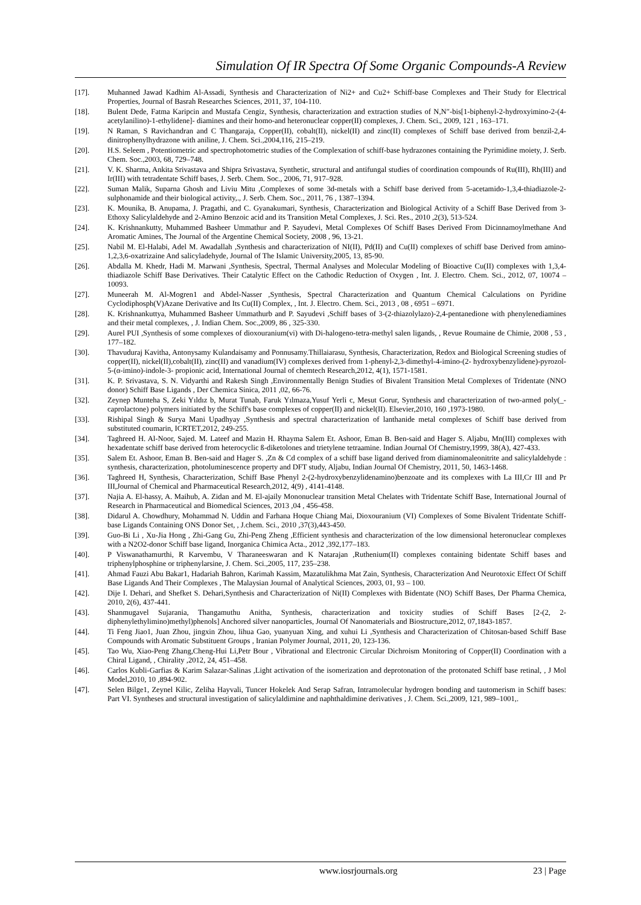Simulation Of IR Spectra Of Some Organic Compounds-A Review
[17]. Muhanned Jawad Kadhim Al-Assadi, Synthesis and Characterization of Ni2+ and Cu2+ Schiff-base Complexes and Their Study for Electrical Properties, Journal of Basrah Researches Sciences, 2011, 37, 104-110.
[18]. Bulent Dede, Fatma Karipcin and Mustafa Cengiz, Synthesis, characterization and extraction studies of N,N″-bis[1-biphenyl-2-hydroxyimino-2-(4-acetylanilino)-1-ethylidene]- diamines and their homo-and heteronuclear copper(II) complexes, J. Chem. Sci., 2009, 121 , 163–171.
[19]. N Raman, S Ravichandran and C Thangaraja, Copper(II), cobalt(II), nickel(II) and zinc(II) complexes of Schiff base derived from benzil-2,4-dinitrophenylhydrazone with aniline, J. Chem. Sci.,2004,116, 215–219.
[20]. H.S. Seleem , Potentiometric and spectrophotometric studies of the Complexation of schiff-base hydrazones containing the Pyrimidine moiety, J. Serb. Chem. Soc.,2003, 68, 729–748.
[21]. V. K. Sharma, Ankita Srivastava and Shipra Srivastava, Synthetic, structural and antifungal studies of coordination compounds of Ru(III), Rh(III) and Ir(III) with tetradentate Schiff bases, J. Serb. Chem. Soc., 2006, 71, 917–928.
[22]. Suman Malik, Suparna Ghosh and Liviu Mitu ,Complexes of some 3d-metals with a Schiff base derived from 5-acetamido-1,3,4-thiadiazole-2-sulphonamide and their biological activity,., J. Serb. Chem. Soc., 2011, 76 , 1387–1394.
[23]. K. Mounika, B. Anupama, J. Pragathi, and C. Gyanakumari, Synthesis¸ Characterization and Biological Activity of a Schiff Base Derived from 3-Ethoxy Salicylaldehyde and 2-Amino Benzoic acid and its Transition Metal Complexes, J. Sci. Res., 2010 ,2(3), 513-524.
[24]. K. Krishnankutty, Muhammed Basheer Ummathur and P. Sayudevi, Metal Complexes Of Schiff Bases Derived From Dicinnamoylmethane And Aromatic Amines, The Journal of the Argentine Chemical Society, 2008 , 96, 13-21.
[25]. Nabil M. El-Halabi, Adel M. Awadallah ,Synthesis and characterization of NI(II), Pd(II) and Cu(II) complexes of schiff base Derived from amino-1,2,3,6-oxatrizaine And salicyladehyde, Journal of The Islamic University,2005, 13, 85-90.
[26]. Abdalla M. Khedr, Hadi M. Marwani ,Synthesis, Spectral, Thermal Analyses and Molecular Modeling of Bioactive Cu(II) complexes with 1,3,4-thiadiazole Schiff Base Derivatives. Their Catalytic Effect on the Cathodic Reduction of Oxygen , Int. J. Electro. Chem. Sci., 2012, 07, 10074 – 10093.
[27]. Muneerah M. Al-Mogren1 and Abdel-Nasser ,Synthesis, Spectral Characterization and Quantum Chemical Calculations on Pyridine Cyclodiphosph(V)Azane Derivative and Its Cu(II) Complex, , Int. J. Electro. Chem. Sci., 2013 , 08 , 6951 – 6971.
[28]. K. Krishnankuttya, Muhammed Basheer Ummathurb and P. Sayudevi ,Schiff bases of 3-(2-thiazolylazo)-2,4-pentanedione with phenylenediamines and their metal complexes, , J. Indian Chem. Soc.,2009, 86 , 325-330.
[29]. Aurel PUI ,Synthesis of some complexes of dioxouranium(vi) with Di-halogeno-tetra-methyl salen ligands, , Revue Roumaine de Chimie, 2008 , 53 , 177–182.
[30]. Thavuduraj Kavitha, Antonysamy Kulandaisamy and Ponnusamy.Thillaiarasu, Synthesis, Characterization, Redox and Biological Screening studies of copper(II), nickel(II),cobalt(II), zinc(II) and vanadium(IV) complexes derived from 1-phenyl-2,3-dimethyl-4-imino-(2- hydroxybenzylidene)-pyrozol-5-(α-imino)-indole-3- propionic acid, International Journal of chemtech Research,2012, 4(1), 1571-1581.
[31]. K. P. Srivastava, S. N. Vidyarthi and Rakesh Singh ,Environmentally Benign Studies of Bivalent Transition Metal Complexes of Tridentate (NNO donor) Schiff Base Ligands , Der Chemica Sinica, 2011 ,02, 66-76.
[32]. Zeynep Munteha S, Zeki Yıldız b, Murat Tunab, Faruk Yılmaza,Yusuf Yerli c, Mesut Gorur, Synthesis and characterization of two-armed poly(_-caprolactone) polymers initiated by the Schiff's base complexes of copper(II) and nickel(II). Elsevier,2010, 160 ,1973-1980.
[33]. Rishipal Singh & Surya Mani Upadhyay ,Synthesis and spectral characterization of lanthanide metal complexes of Schiff base derived from substituted coumarin, ICRTET,2012, 249-255.
[34]. Taghreed H. Al-Noor, Sajed. M. Lateef and Mazin H. Rhayma Salem Et. Ashoor, Eman B. Ben-said and Hager S. Aljabu, Mn(III) complexes with hexadentate schiff base derived from heterocyclic ß-diketolones and trietylene tetraamine. Indian Journal Of Chemistry,1999, 38(A), 427-433.
[35]. Salem Et. Ashoor, Eman B. Ben-said and Hager S. ,Zn & Cd complex of a schiff base ligand derived from diaminomaleonitrite and salicylaldehyde : synthesis, characterization, photoluminescence property and DFT study, Aljabu, Indian Journal Of Chemistry, 2011, 50, 1463-1468.
[36]. Taghreed H, Synthesis, Characterization, Schiff Base Phenyl 2-(2-hydroxybenzylidenamino)benzoate and its complexes with La III,Cr III and Pr III,Journal of Chemical and Pharmaceutical Research,2012, 4(9) , 4141-4148.
[37]. Najia A. El-hassy, A. Maihub, A. Zidan and M. El-ajaily Mononuclear transition Metal Chelates with Tridentate Schiff Base, International Journal of Research in Pharmaceutical and Biomedical Sciences, 2013 ,04 , 456-458.
[38]. Didarul A. Chowdhury, Mohammad N. Uddin and Farhana Hoque Chiang Mai, Dioxouranium (VI) Complexes of Some Bivalent Tridentate Schiff-base Ligands Containing ONS Donor Set, , J.chem. Sci., 2010 ,37(3),443-450.
[39]. Guo-Bi Li , Xu-Jia Hong , Zhi-Gang Gu, Zhi-Peng Zheng ,Efficient synthesis and characterization of the low dimensional heteronuclear complexes with a N2O2-donor Schiff base ligand, Inorganica Chimica Acta., 2012 ,392,177–183.
[40]. P Viswanathamurthi, R Karvembu, V Tharaneeswaran and K Natarajan ,Ruthenium(II) complexes containing bidentate Schiff bases and triphenylphosphine or triphenylarsine, J. Chem. Sci.,2005, 117, 235–238.
[41]. Ahmad Fauzi Abu Bakar1, Hadariah Bahron, Karimah Kassim, Mazatulikhma Mat Zain, Synthesis, Characterization And Neurotoxic Effect Of Schiff Base Ligands And Their Complexes , The Malaysian Journal of Analytical Sciences, 2003, 01, 93 – 100.
[42]. Dije I. Dehari, and Shefket S. Dehari,Synthesis and Characterization of Ni(II) Complexes with Bidentate (NO) Schiff Bases, Der Pharma Chemica, 2010, 2(6), 437-441.
[43]. Shanmugavel Sujarania, Thangamuthu Anitha, Synthesis, characterization and toxicity studies of Schiff Bases [2-(2, 2-diphenylethylimino)methyl)phenols] Anchored silver nanoparticles, Journal Of Nanomaterials and Biostructure,2012, 07,1843-1857.
[44]. Ti Feng Jiao1, Juan Zhou, jingxin Zhou, lihua Gao, yuanyuan Xing, and xuhui Li ,Synthesis and Characterization of Chitosan-based Schiff Base Compounds with Aromatic Substituent Groups , Iranian Polymer Journal, 2011, 20, 123-136.
[45]. Tao Wu, Xiao-Peng Zhang,Cheng-Hui Li,Petr Bour , Vibrational and Electronic Circular Dichroism Monitoring of Copper(II) Coordination with a Chiral Ligand, , Chirality ,2012, 24, 451–458.
[46]. Carlos Kubli-Garfias & Karim Salazar-Salinas ,Light activation of the isomerization and deprotonation of the protonated Schiff base retinal, , J Mol Model,2010, 10 ,894-902.
[47]. Selen Bilge1, Zeynel Kilic, Zeliha Hayvali, Tuncer Hokelek And Serap Safran, Intramolecular hydrogen bonding and tautomerism in Schiff bases: Part VI. Syntheses and structural investigation of salicylaldimine and naphthaldimine derivatives , J. Chem. Sci.,2009, 121, 989–1001,.
www.iosrjournals.org 23 | Page